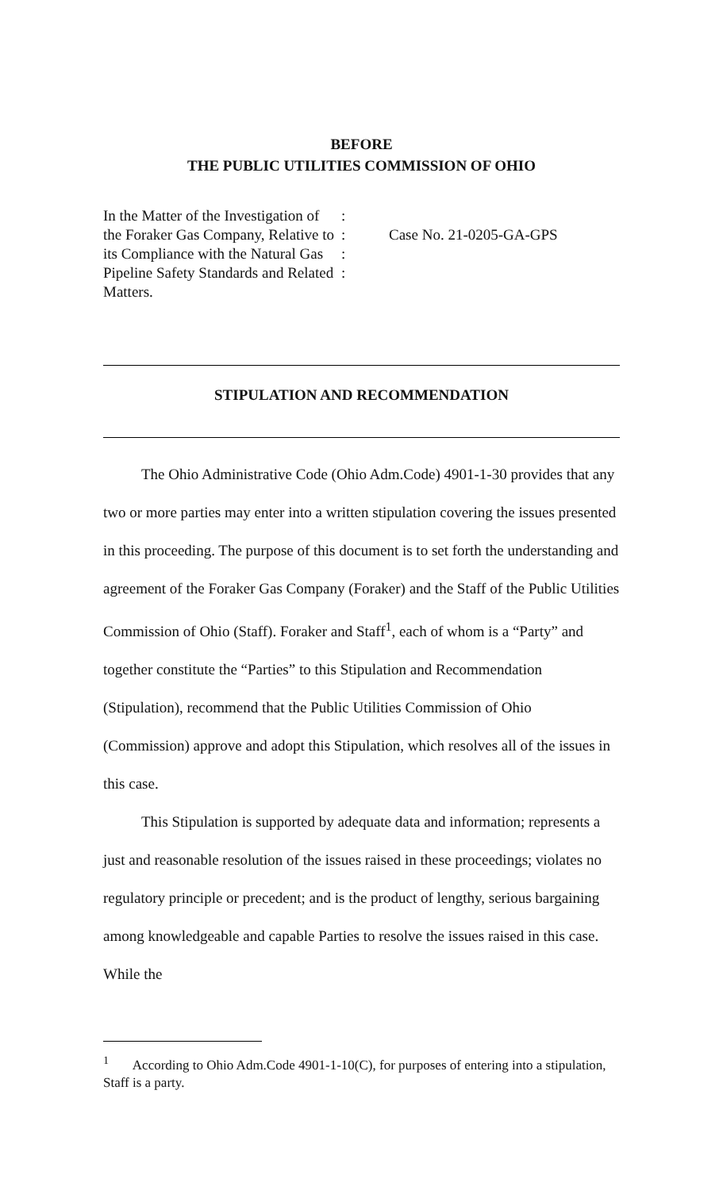BEFORE
THE PUBLIC UTILITIES COMMISSION OF OHIO
In the Matter of the Investigation of the Foraker Gas Company, Relative to its Compliance with the Natural Gas Pipeline Safety Standards and Related Matters.
:
:
:
:
Case No. 21-0205-GA-GPS
STIPULATION AND RECOMMENDATION
The Ohio Administrative Code (Ohio Adm.Code) 4901-1-30 provides that any two or more parties may enter into a written stipulation covering the issues presented in this proceeding. The purpose of this document is to set forth the understanding and agreement of the Foraker Gas Company (Foraker) and the Staff of the Public Utilities Commission of Ohio (Staff). Foraker and Staff<sup>1</sup>, each of whom is a “Party” and together constitute the “Parties” to this Stipulation and Recommendation (Stipulation), recommend that the Public Utilities Commission of Ohio (Commission) approve and adopt this Stipulation, which resolves all of the issues in this case.
This Stipulation is supported by adequate data and information; represents a just and reasonable resolution of the issues raised in these proceedings; violates no regulatory principle or precedent; and is the product of lengthy, serious bargaining among knowledgeable and capable Parties to resolve the issues raised in this case. While the
<sup>1</sup> According to Ohio Adm.Code 4901-1-10(C), for purposes of entering into a stipulation, Staff is a party.